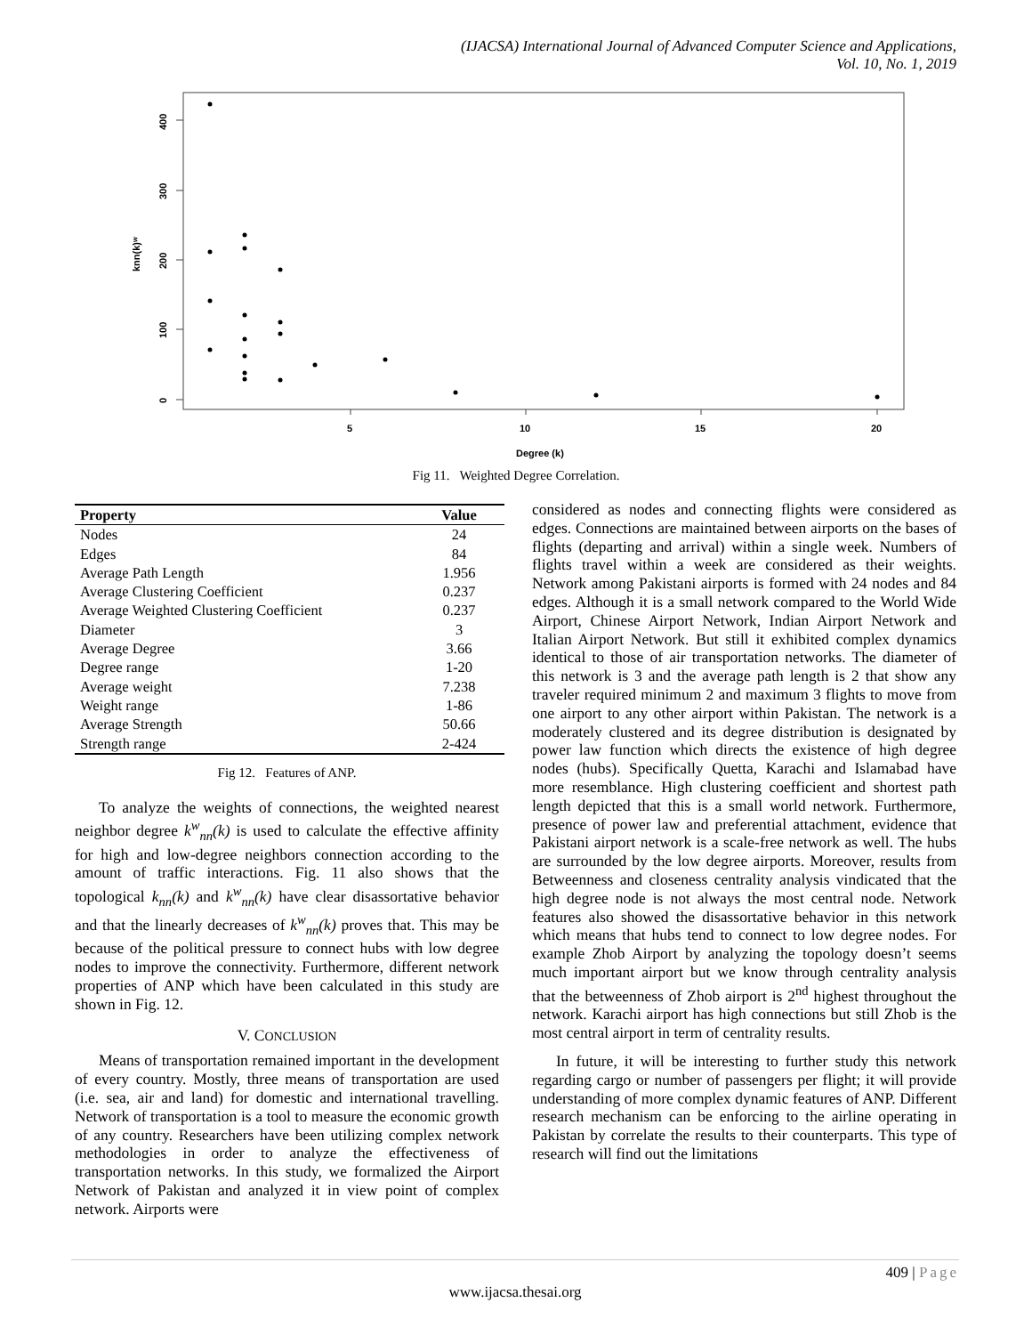(IJACSA) International Journal of Advanced Computer Science and Applications,
Vol. 10, No. 1, 2019
0
100
200
300
400
knn(k)ʷ
5
10
15
20
Degree (k)
Fig 11. Weighted Degree Correlation.
| Property | Value |
| --- | --- |
| Nodes | 24 |
| Edges | 84 |
| Average Path Length | 1.956 |
| Average Clustering Coefficient | 0.237 |
| Average Weighted Clustering Coefficient | 0.237 |
| Diameter | 3 |
| Average Degree | 3.66 |
| Degree range | 1-20 |
| Average weight | 7.238 |
| Weight range | 1-86 |
| Average Strength | 50.66 |
| Strength range | 2-424 |
Fig 12. Features of ANP.
To analyze the weights of connections, the weighted nearest neighbor degree k<sup>w</sup><sub>nn</sub>(k) is used to calculate the effective affinity for high and low-degree neighbors connection according to the amount of traffic interactions. Fig. 11 also shows that the topological k<sub>nn</sub>(k) and k<sup>w</sup><sub>nn</sub>(k) have clear disassortative behavior and that the linearly decreases of k<sup>w</sup><sub>nn</sub>(k) proves that. This may be because of the political pressure to connect hubs with low degree nodes to improve the connectivity. Furthermore, different network properties of ANP which have been calculated in this study are shown in Fig. 12.
V. CONCLUSION
Means of transportation remained important in the development of every country. Mostly, three means of transportation are used (i.e. sea, air and land) for domestic and international travelling. Network of transportation is a tool to measure the economic growth of any country. Researchers have been utilizing complex network methodologies in order to analyze the effectiveness of transportation networks. In this study, we formalized the Airport Network of Pakistan and analyzed it in view point of complex network. Airports were
considered as nodes and connecting flights were considered as edges. Connections are maintained between airports on the bases of flights (departing and arrival) within a single week. Numbers of flights travel within a week are considered as their weights. Network among Pakistani airports is formed with 24 nodes and 84 edges. Although it is a small network compared to the World Wide Airport, Chinese Airport Network, Indian Airport Network and Italian Airport Network. But still it exhibited complex dynamics identical to those of air transportation networks. The diameter of this network is 3 and the average path length is 2 that show any traveler required minimum 2 and maximum 3 flights to move from one airport to any other airport within Pakistan. The network is a moderately clustered and its degree distribution is designated by power law function which directs the existence of high degree nodes (hubs). Specifically Quetta, Karachi and Islamabad have more resemblance. High clustering coefficient and shortest path length depicted that this is a small world network. Furthermore, presence of power law and preferential attachment, evidence that Pakistani airport network is a scale-free network as well. The hubs are surrounded by the low degree airports. Moreover, results from Betweenness and closeness centrality analysis vindicated that the high degree node is not always the most central node. Network features also showed the disassortative behavior in this network which means that hubs tend to connect to low degree nodes. For example Zhob Airport by analyzing the topology doesn’t seems much important airport but we know through centrality analysis that the betweenness of Zhob airport is 2<sup>nd</sup> highest throughout the network. Karachi airport has high connections but still Zhob is the most central airport in term of centrality results.
In future, it will be interesting to further study this network regarding cargo or number of passengers per flight; it will provide understanding of more complex dynamic features of ANP. Different research mechanism can be enforcing to the airline operating in Pakistan by correlate the results to their counterparts. This type of research will find out the limitations
409 | Page
www.ijacsa.thesai.org